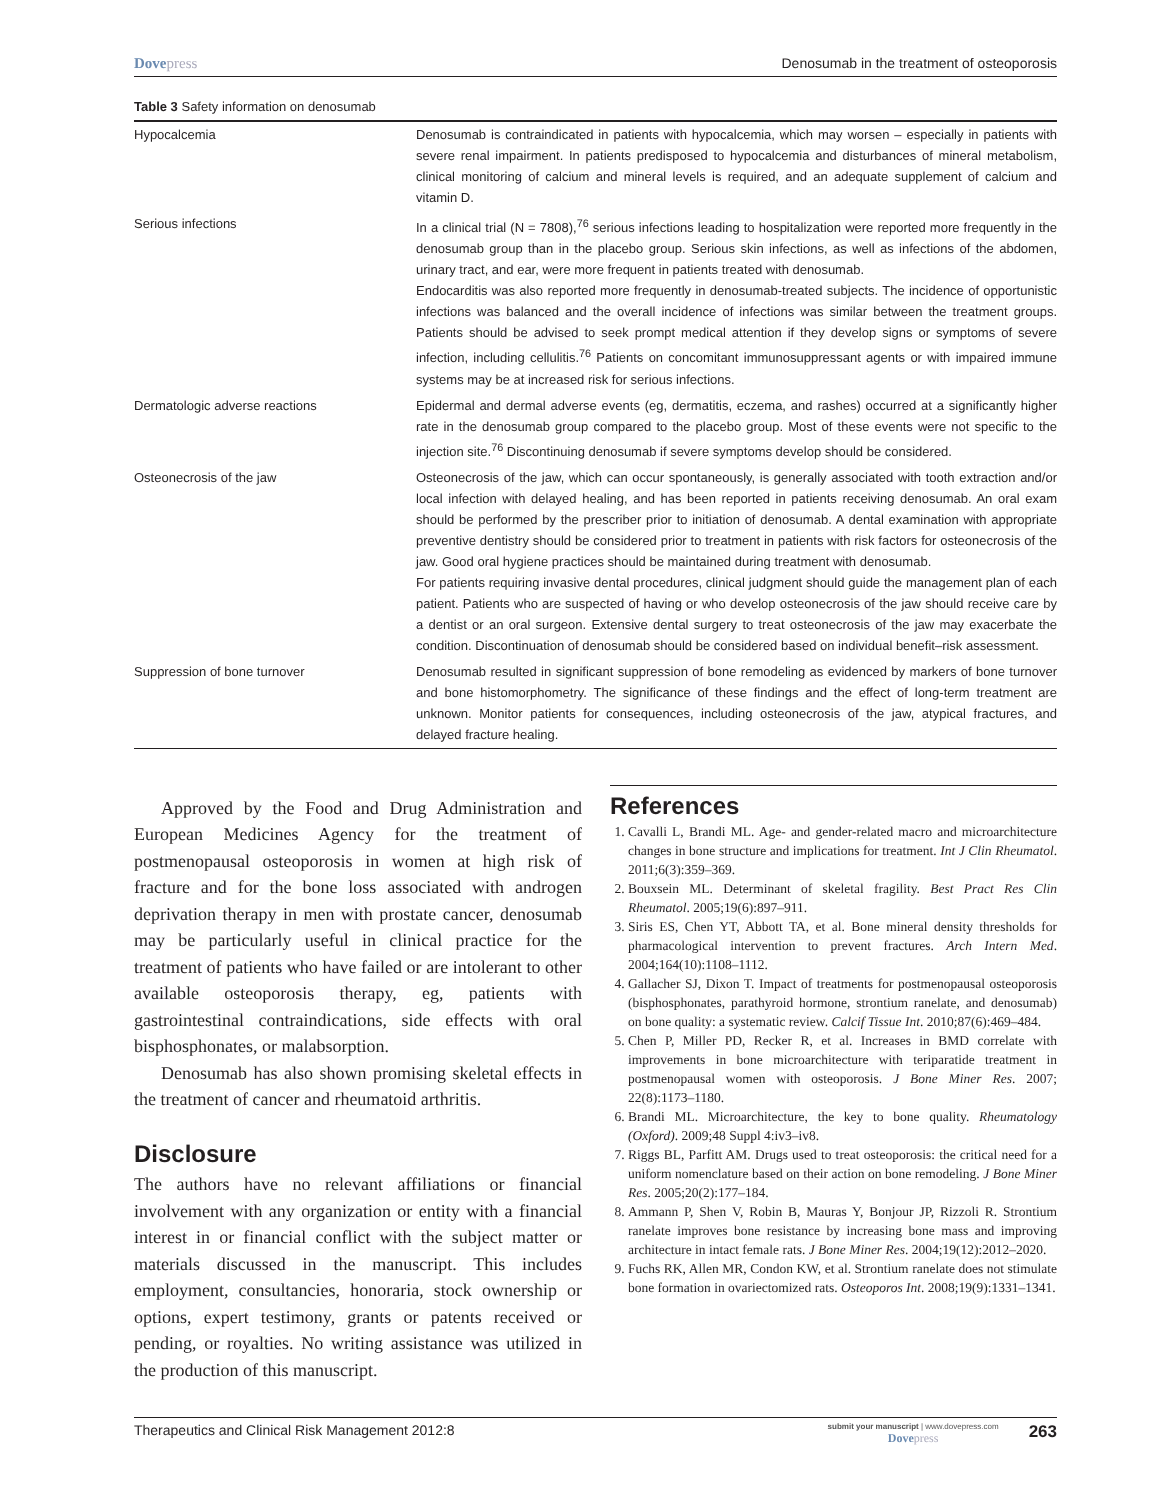Dovepress Denosumab in the treatment of osteoporosis
Table 3 Safety information on denosumab
| Hypocalcemia | Denosumab is contraindicated in patients with hypocalcemia, which may worsen – especially in patients with severe renal impairment. In patients predisposed to hypocalcemia and disturbances of mineral metabolism, clinical monitoring of calcium and mineral levels is required, and an adequate supplement of calcium and vitamin D. |
| Serious infections | In a clinical trial (N = 7808),<sup>76</sup> serious infections leading to hospitalization were reported more frequently in the denosumab group than in the placebo group. Serious skin infections, as well as infections of the abdomen, urinary tract, and ear, were more frequent in patients treated with denosumab. Endocarditis was also reported more frequently in denosumab-treated subjects. The incidence of opportunistic infections was balanced and the overall incidence of infections was similar between the treatment groups. Patients should be advised to seek prompt medical attention if they develop signs or symptoms of severe infection, including cellulitis.<sup>76</sup> Patients on concomitant immunosuppressant agents or with impaired immune systems may be at increased risk for serious infections. |
| Dermatologic adverse reactions | Epidermal and dermal adverse events (eg, dermatitis, eczema, and rashes) occurred at a significantly higher rate in the denosumab group compared to the placebo group. Most of these events were not specific to the injection site.<sup>76</sup> Discontinuing denosumab if severe symptoms develop should be considered. |
| Osteonecrosis of the jaw | Osteonecrosis of the jaw, which can occur spontaneously, is generally associated with tooth extraction and/or local infection with delayed healing, and has been reported in patients receiving denosumab. An oral exam should be performed by the prescriber prior to initiation of denosumab. A dental examination with appropriate preventive dentistry should be considered prior to treatment in patients with risk factors for osteonecrosis of the jaw. Good oral hygiene practices should be maintained during treatment with denosumab. For patients requiring invasive dental procedures, clinical judgment should guide the management plan of each patient. Patients who are suspected of having or who develop osteonecrosis of the jaw should receive care by a dentist or an oral surgeon. Extensive dental surgery to treat osteonecrosis of the jaw may exacerbate the condition. Discontinuation of denosumab should be considered based on individual benefit–risk assessment. |
| Suppression of bone turnover | Denosumab resulted in significant suppression of bone remodeling as evidenced by markers of bone turnover and bone histomorphometry. The significance of these findings and the effect of long-term treatment are unknown. Monitor patients for consequences, including osteonecrosis of the jaw, atypical fractures, and delayed fracture healing. |
Approved by the Food and Drug Administration and European Medicines Agency for the treatment of postmenopausal osteoporosis in women at high risk of fracture and for the bone loss associated with androgen deprivation therapy in men with prostate cancer, denosumab may be particularly useful in clinical practice for the treatment of patients who have failed or are intolerant to other available osteoporosis therapy, eg, patients with gastrointestinal contraindications, side effects with oral bisphosphonates, or malabsorption.
Denosumab has also shown promising skeletal effects in the treatment of cancer and rheumatoid arthritis.
Disclosure
The authors have no relevant affiliations or financial involvement with any organization or entity with a financial interest in or financial conflict with the subject matter or materials discussed in the manuscript. This includes employment, consultancies, honoraria, stock ownership or options, expert testimony, grants or patents received or pending, or royalties. No writing assistance was utilized in the production of this manuscript.
References
1. Cavalli L, Brandi ML. Age- and gender-related macro and microarchitecture changes in bone structure and implications for treatment. Int J Clin Rheumatol. 2011;6(3):359–369.
2. Bouxsein ML. Determinant of skeletal fragility. Best Pract Res Clin Rheumatol. 2005;19(6):897–911.
3. Siris ES, Chen YT, Abbott TA, et al. Bone mineral density thresholds for pharmacological intervention to prevent fractures. Arch Intern Med. 2004;164(10):1108–1112.
4. Gallacher SJ, Dixon T. Impact of treatments for postmenopausal osteoporosis (bisphosphonates, parathyroid hormone, strontium ranelate, and denosumab) on bone quality: a systematic review. Calcif Tissue Int. 2010;87(6):469–484.
5. Chen P, Miller PD, Recker R, et al. Increases in BMD correlate with improvements in bone microarchitecture with teriparatide treatment in postmenopausal women with osteoporosis. J Bone Miner Res. 2007; 22(8):1173–1180.
6. Brandi ML. Microarchitecture, the key to bone quality. Rheumatology (Oxford). 2009;48 Suppl 4:iv3–iv8.
7. Riggs BL, Parfitt AM. Drugs used to treat osteoporosis: the critical need for a uniform nomenclature based on their action on bone remodeling. J Bone Miner Res. 2005;20(2):177–184.
8. Ammann P, Shen V, Robin B, Mauras Y, Bonjour JP, Rizzoli R. Strontium ranelate improves bone resistance by increasing bone mass and improving architecture in intact female rats. J Bone Miner Res. 2004;19(12):2012–2020.
9. Fuchs RK, Allen MR, Condon KW, et al. Strontium ranelate does not stimulate bone formation in ovariectomized rats. Osteoporos Int. 2008;19(9):1331–1341.
Therapeutics and Clinical Risk Management 2012:8
submit your manuscript | www.dovepress.com
Dovepress
263